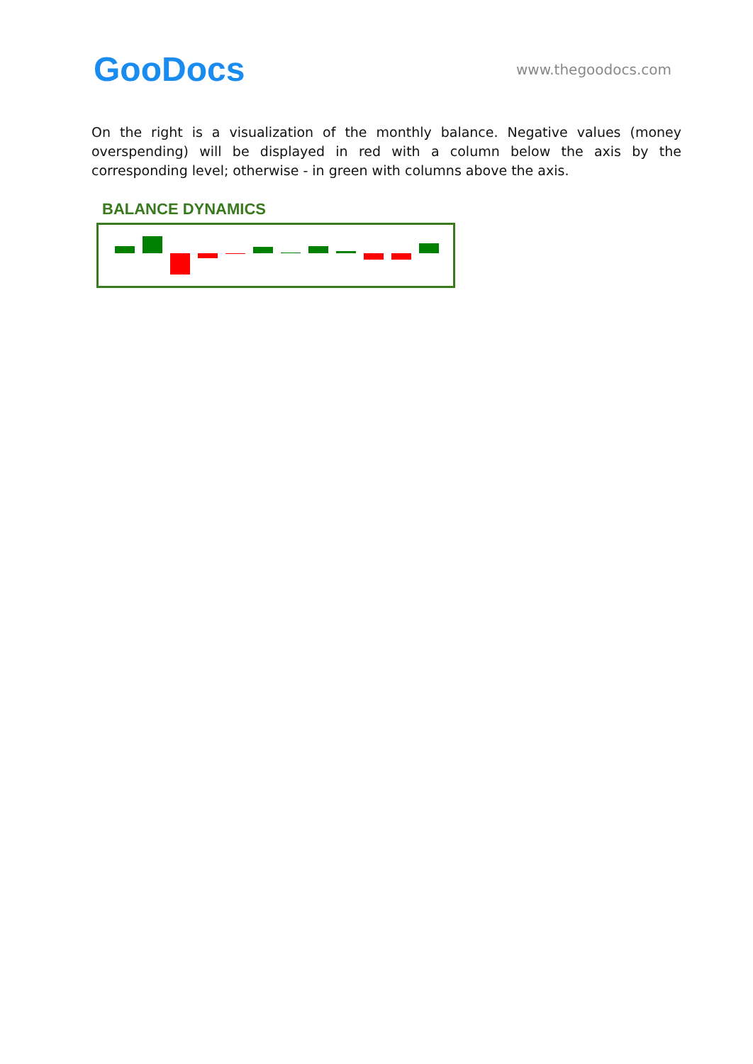GooDocs
www.thegoodocs.com
On the right is a visualization of the monthly balance. Negative values (money overspending) will be displayed in red with a column below the axis by the corresponding level; otherwise - in green with columns above the axis.
BALANCE DYNAMICS